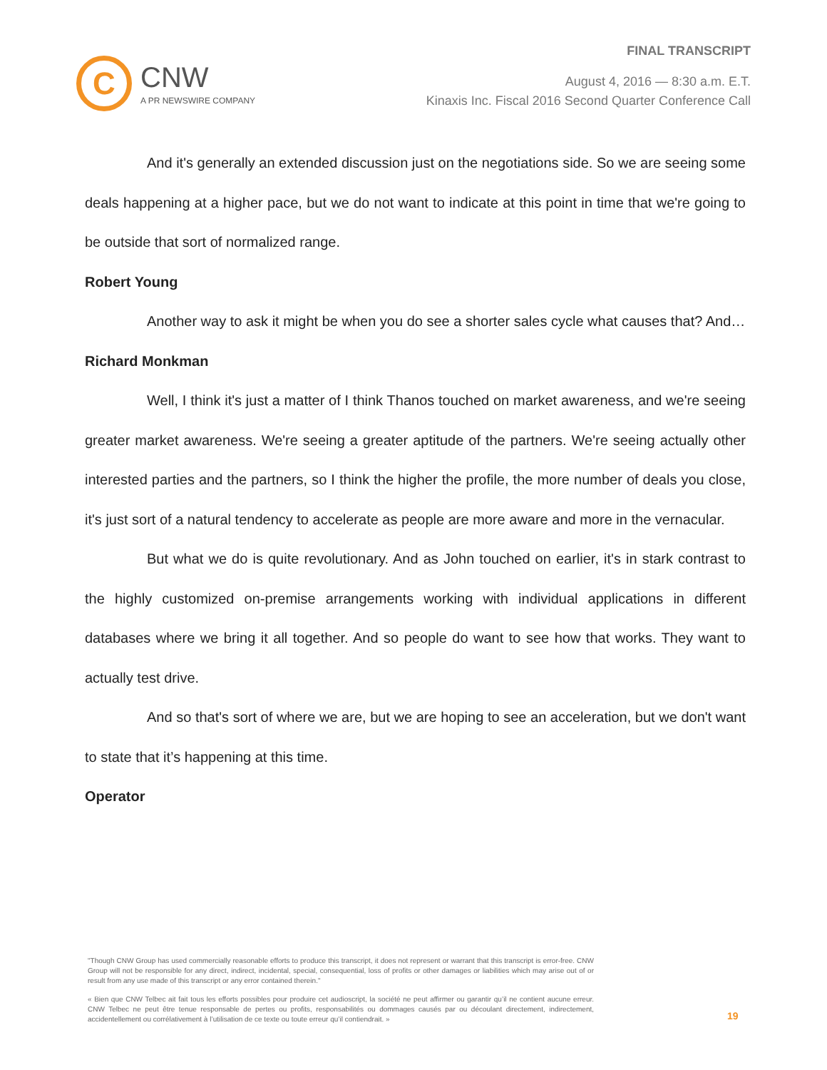C
CNW
A PR NEWSWIRE COMPANY
FINAL TRANSCRIPT
August 4, 2016 — 8:30 a.m. E.T.
Kinaxis Inc. Fiscal 2016 Second Quarter Conference Call
And it's generally an extended discussion just on the negotiations side. So we are seeing some deals happening at a higher pace, but we do not want to indicate at this point in time that we're going to be outside that sort of normalized range.
Robert Young
Another way to ask it might be when you do see a shorter sales cycle what causes that? And…
Richard Monkman
Well, I think it's just a matter of I think Thanos touched on market awareness, and we're seeing greater market awareness. We're seeing a greater aptitude of the partners. We're seeing actually other interested parties and the partners, so I think the higher the profile, the more number of deals you close, it's just sort of a natural tendency to accelerate as people are more aware and more in the vernacular.
But what we do is quite revolutionary. And as John touched on earlier, it's in stark contrast to the highly customized on-premise arrangements working with individual applications in different databases where we bring it all together. And so people do want to see how that works. They want to actually test drive.
And so that's sort of where we are, but we are hoping to see an acceleration, but we don't want to state that it’s happening at this time.
Operator
"Though CNW Group has used commercially reasonable efforts to produce this transcript, it does not represent or warrant that this transcript is error-free. CNW Group will not be responsible for any direct, indirect, incidental, special, consequential, loss of profits or other damages or liabilities which may arise out of or result from any use made of this transcript or any error contained therein."
« Bien que CNW Telbec ait fait tous les efforts possibles pour produire cet audioscript, la société ne peut affirmer ou garantir qu’il ne contient aucune erreur. CNW Telbec ne peut être tenue responsable de pertes ou profits, responsabilités ou dommages causés par ou découlant directement, indirectement, accidentellement ou corrélativement à l’utilisation de ce texte ou toute erreur qu’il contiendrait. »
19